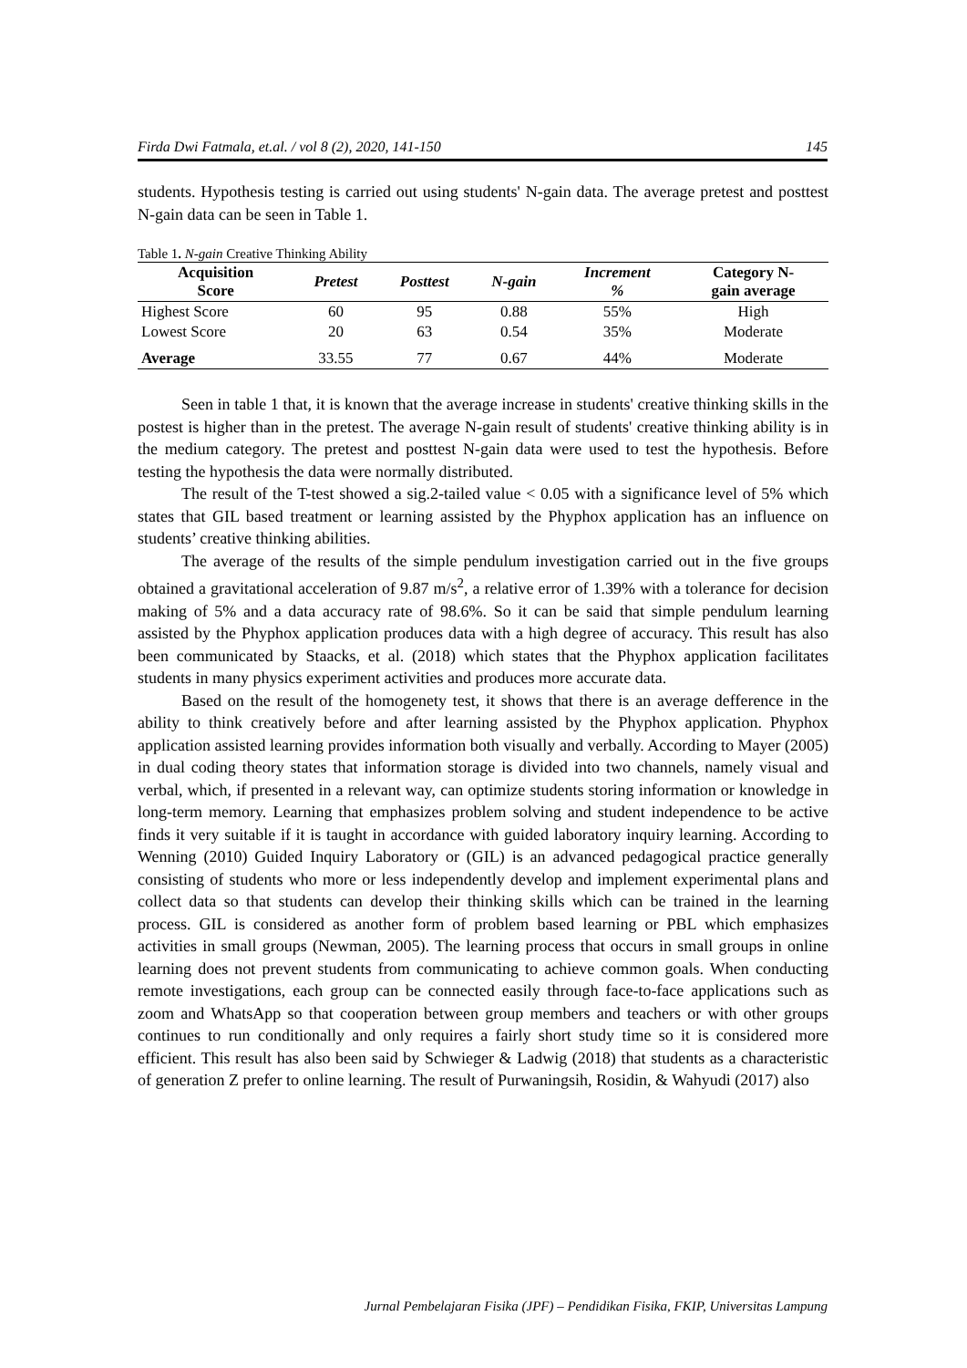Firda Dwi Fatmala, et.al. / vol 8 (2), 2020, 141-150 145
students. Hypothesis testing is carried out using students' N-gain data. The average pretest and posttest N-gain data can be seen in Table 1.
Table 1. N-gain Creative Thinking Ability
| Acquisition Score | Pretest | Posttest | N-gain | Increment % | Category N- gain average |
| --- | --- | --- | --- | --- | --- |
| Highest Score | 60 | 95 | 0.88 | 55% | High |
| Lowest Score | 20 | 63 | 0.54 | 35% | Moderate |
| Average | 33.55 | 77 | 0.67 | 44% | Moderate |
Seen in table 1 that, it is known that the average increase in students' creative thinking skills in the postest is higher than in the pretest. The average N-gain result of students' creative thinking ability is in the medium category. The pretest and posttest N-gain data were used to test the hypothesis. Before testing the hypothesis the data were normally distributed.
The result of the T-test showed a sig.2-tailed value < 0.05 with a significance level of 5% which states that GIL based treatment or learning assisted by the Phyphox application has an influence on students’ creative thinking abilities.
The average of the results of the simple pendulum investigation carried out in the five groups obtained a gravitational acceleration of 9.87 m/s<sup>2</sup>, a relative error of 1.39% with a tolerance for decision making of 5% and a data accuracy rate of 98.6%. So it can be said that simple pendulum learning assisted by the Phyphox application produces data with a high degree of accuracy. This result has also been communicated by Staacks, et al. (2018) which states that the Phyphox application facilitates students in many physics experiment activities and produces more accurate data.
Based on the result of the homogenety test, it shows that there is an average defference in the ability to think creatively before and after learning assisted by the Phyphox application. Phyphox application assisted learning provides information both visually and verbally. According to Mayer (2005) in dual coding theory states that information storage is divided into two channels, namely visual and verbal, which, if presented in a relevant way, can optimize students storing information or knowledge in long-term memory. Learning that emphasizes problem solving and student independence to be active finds it very suitable if it is taught in accordance with guided laboratory inquiry learning. According to Wenning (2010) Guided Inquiry Laboratory or (GIL) is an advanced pedagogical practice generally consisting of students who more or less independently develop and implement experimental plans and collect data so that students can develop their thinking skills which can be trained in the learning process. GIL is considered as another form of problem based learning or PBL which emphasizes activities in small groups (Newman, 2005). The learning process that occurs in small groups in online learning does not prevent students from communicating to achieve common goals. When conducting remote investigations, each group can be connected easily through face-to-face applications such as zoom and WhatsApp so that cooperation between group members and teachers or with other groups continues to run conditionally and only requires a fairly short study time so it is considered more efficient. This result has also been said by Schwieger & Ladwig (2018) that students as a characteristic of generation Z prefer to online learning. The result of Purwaningsih, Rosidin, & Wahyudi (2017) also
Jurnal Pembelajaran Fisika (JPF) – Pendidikan Fisika, FKIP, Universitas Lampung